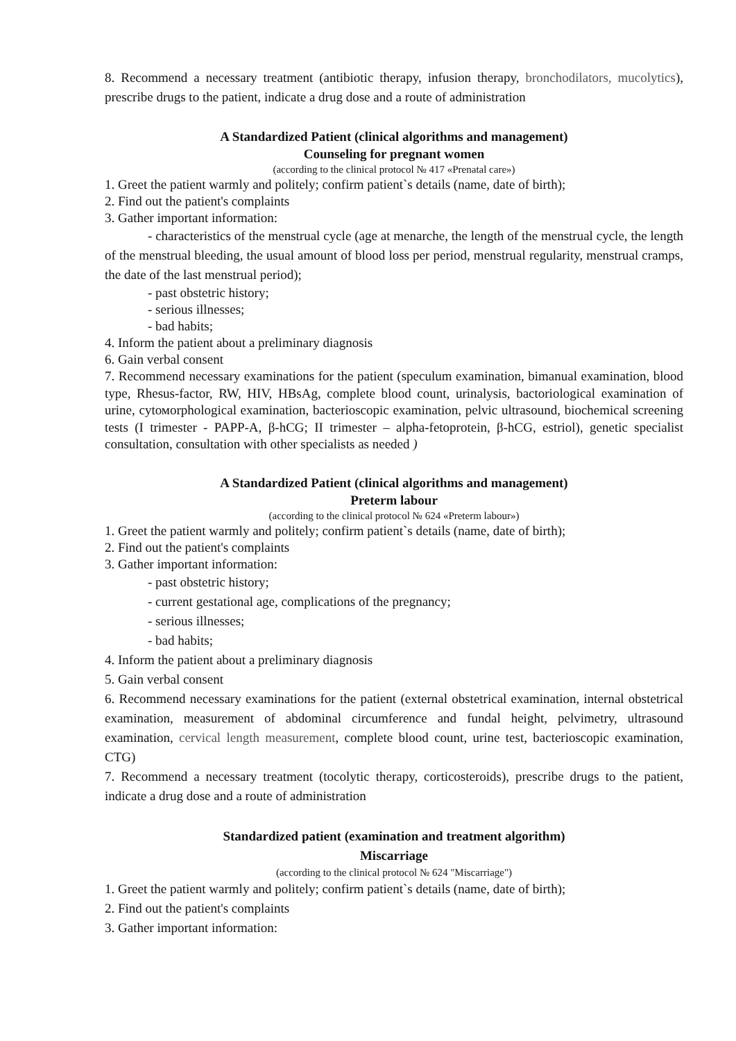8. Recommend a necessary treatment (antibiotic therapy, infusion therapy, bronchodilators, mucolytics), prescribe drugs to the patient, indicate a drug dose and a route of administration
A Standardized Patient (clinical algorithms and management)
Counseling for pregnant women
(according to the clinical protocol № 417 «Prenatal care»)
1. Greet the patient warmly and politely; confirm patient`s details (name, date of birth);
2. Find out the patient's complaints
3. Gather important information:
- characteristics of the menstrual cycle (age at menarche, the length of the menstrual cycle, the length of the menstrual bleeding, the usual amount of blood loss per period, menstrual regularity, menstrual cramps, the date of the last menstrual period);
- past obstetric history;
- serious illnesses;
- bad habits;
4. Inform the patient about a preliminary diagnosis
6. Gain verbal consent
7. Recommend necessary examinations for the patient (speculum examination, bimanual examination, blood type, Rhesus-factor, RW, HIV, HBsAg, complete blood count, urinalysis, bactoriological examination of urine, cytомorphological examination, bacterioscopic examination, pelvic ultrasound, biochemical screening tests (I trimester - PAPP-A, β-hCG; II trimester – alpha-fetoprotein, β-hCG, estriol), genetic specialist consultation, consultation with other specialists as needed )
A Standardized Patient (clinical algorithms and management)
Preterm labour
(according to the clinical protocol № 624 «Preterm labour»)
1. Greet the patient warmly and politely; confirm patient`s details (name, date of birth);
2. Find out the patient's complaints
3. Gather important information:
- past obstetric history;
- current gestational age, complications of the pregnancy;
- serious illnesses;
- bad habits;
4. Inform the patient about a preliminary diagnosis
5. Gain verbal consent
6. Recommend necessary examinations for the patient (external obstetrical examination, internal obstetrical examination, measurement of abdominal circumference and fundal height, pelvimetry, ultrasound examination, cervical length measurement, complete blood count, urine test, bacterioscopic examination, CTG)
7. Recommend a necessary treatment (tocolytic therapy, corticosteroids), prescribe drugs to the patient, indicate a drug dose and a route of administration
Standardized patient (examination and treatment algorithm)
Miscarriage
(according to the clinical protocol № 624 "Miscarriage")
1. Greet the patient warmly and politely; confirm patient`s details (name, date of birth);
2. Find out the patient's complaints
3. Gather important information: